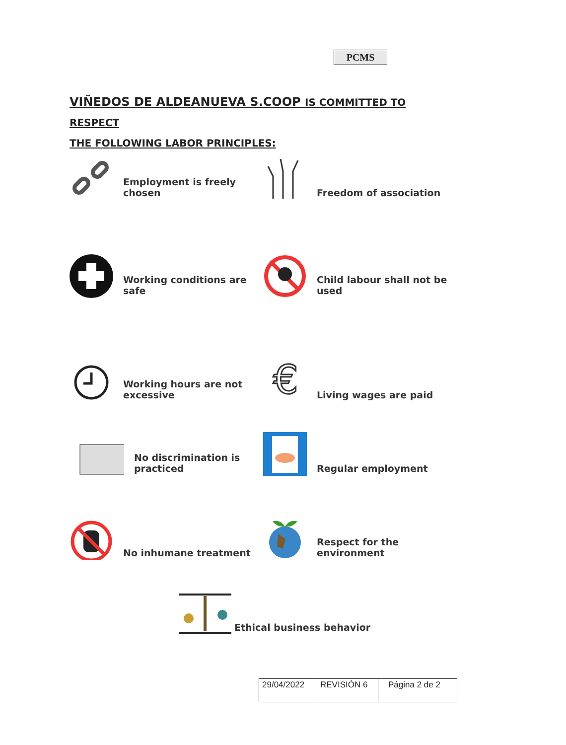PCMS
VIÑEDOS DE ALDEANUEVA S.COOP IS COMMITTED TO RESPECT
THE FOLLOWING LABOR PRINCIPLES:
Employment is freely chosen
Freedom of association
Working conditions are safe
Child labour shall not be used
Working hours are not excessive
€
Living wages are paid
No discrimination is practiced
Regular employment
No inhumane treatment
Respect for the environment
Ethical business behavior
| 29/04/2022 | REVISIÓN 6 | Página 2 de 2 |